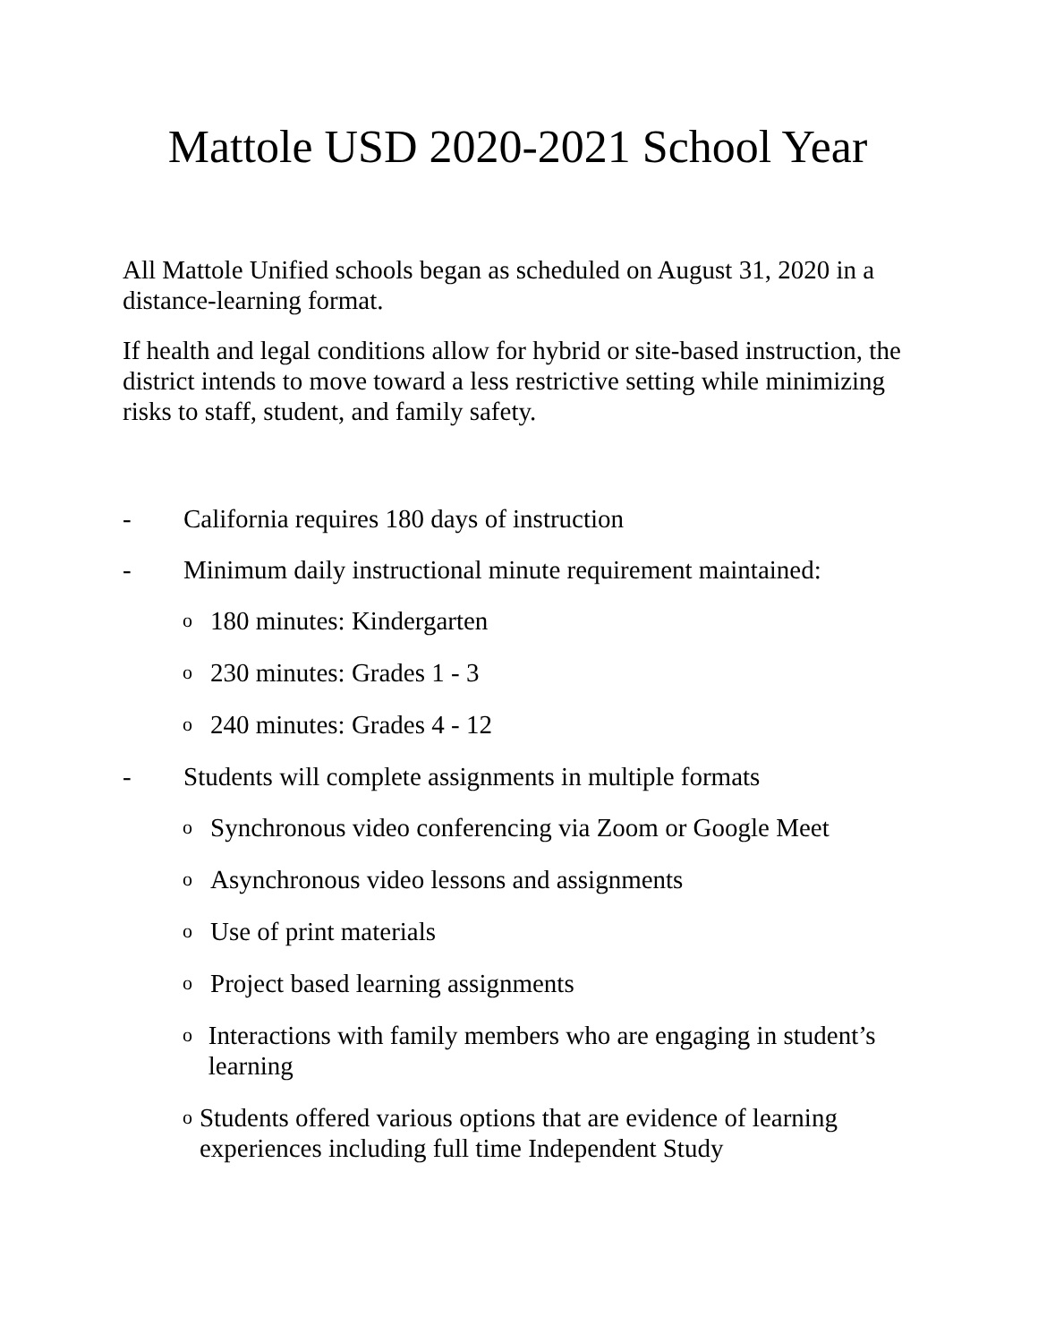Mattole USD 2020-2021 School Year
All Mattole Unified schools began as scheduled on August 31, 2020 in a distance-learning format.
If health and legal conditions allow for hybrid or site-based instruction, the district intends to move toward a less restrictive setting while minimizing risks to staff, student, and family safety.
- California requires 180 days of instruction
- Minimum daily instructional minute requirement maintained:
o 180 minutes: Kindergarten
o 230 minutes: Grades 1 - 3
o 240 minutes: Grades 4 - 12
- Students will complete assignments in multiple formats
o Synchronous video conferencing via Zoom or Google Meet
o Asynchronous video lessons and assignments
o Use of print materials
o Project based learning assignments
o Interactions with family members who are engaging in student’s learning
o Students offered various options that are evidence of learning experiences including full time Independent Study